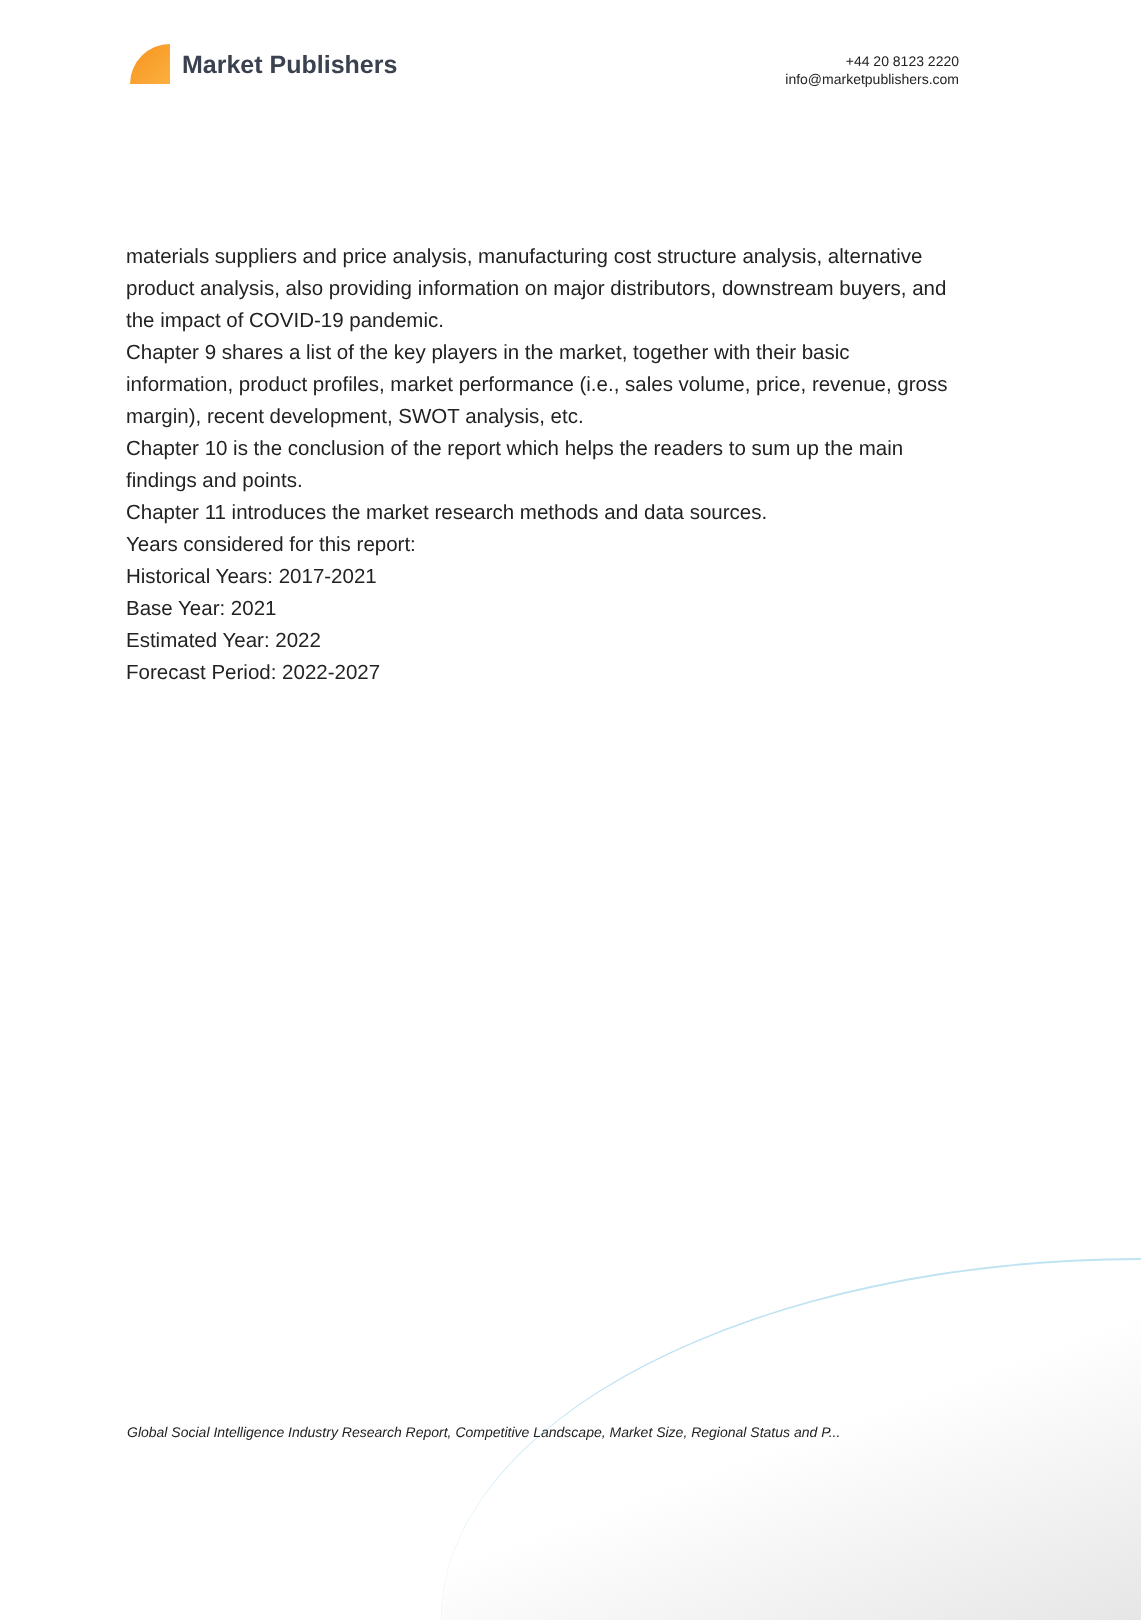Market Publishers
+44 20 8123 2220
info@marketpublishers.com
materials suppliers and price analysis, manufacturing cost structure analysis, alternative product analysis, also providing information on major distributors, downstream buyers, and the impact of COVID-19 pandemic.
Chapter 9 shares a list of the key players in the market, together with their basic information, product profiles, market performance (i.e., sales volume, price, revenue, gross margin), recent development, SWOT analysis, etc.
Chapter 10 is the conclusion of the report which helps the readers to sum up the main findings and points.
Chapter 11 introduces the market research methods and data sources.
Years considered for this report:
Historical Years: 2017-2021
Base Year: 2021
Estimated Year: 2022
Forecast Period: 2022-2027
Global Social Intelligence Industry Research Report, Competitive Landscape, Market Size, Regional Status and P...